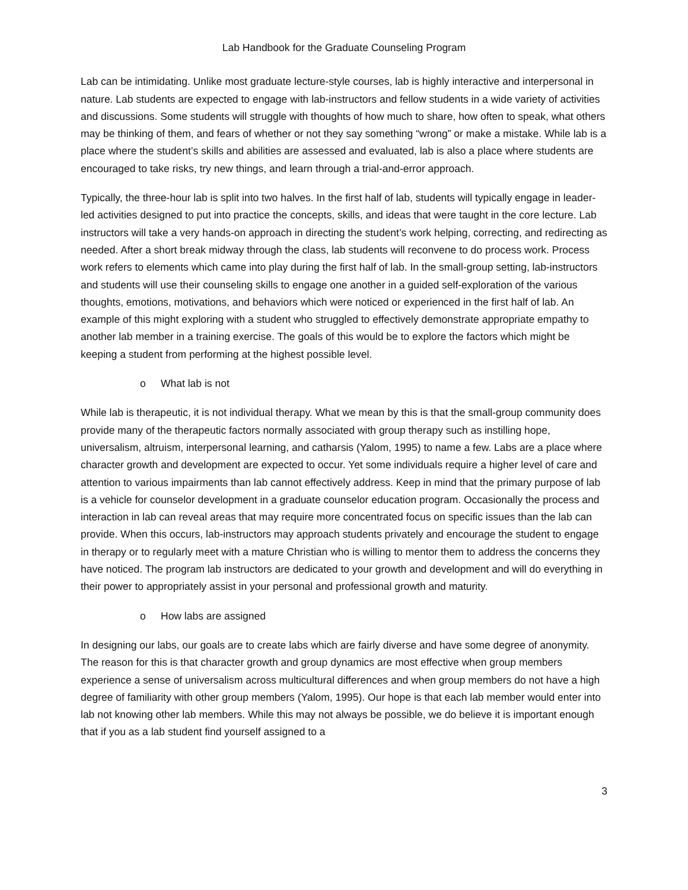Lab Handbook for the Graduate Counseling Program
Lab can be intimidating. Unlike most graduate lecture-style courses, lab is highly interactive and interpersonal in nature. Lab students are expected to engage with lab-instructors and fellow students in a wide variety of activities and discussions. Some students will struggle with thoughts of how much to share, how often to speak, what others may be thinking of them, and fears of whether or not they say something “wrong” or make a mistake. While lab is a place where the student’s skills and abilities are assessed and evaluated, lab is also a place where students are encouraged to take risks, try new things, and learn through a trial-and-error approach.
Typically, the three-hour lab is split into two halves. In the first half of lab, students will typically engage in leader-led activities designed to put into practice the concepts, skills, and ideas that were taught in the core lecture. Lab instructors will take a very hands-on approach in directing the student’s work helping, correcting, and redirecting as needed. After a short break midway through the class, lab students will reconvene to do process work. Process work refers to elements which came into play during the first half of lab. In the small-group setting, lab-instructors and students will use their counseling skills to engage one another in a guided self-exploration of the various thoughts, emotions, motivations, and behaviors which were noticed or experienced in the first half of lab. An example of this might exploring with a student who struggled to effectively demonstrate appropriate empathy to another lab member in a training exercise. The goals of this would be to explore the factors which might be keeping a student from performing at the highest possible level.
o What lab is not
While lab is therapeutic, it is not individual therapy. What we mean by this is that the small-group community does provide many of the therapeutic factors normally associated with group therapy such as instilling hope, universalism, altruism, interpersonal learning, and catharsis (Yalom, 1995) to name a few. Labs are a place where character growth and development are expected to occur. Yet some individuals require a higher level of care and attention to various impairments than lab cannot effectively address. Keep in mind that the primary purpose of lab is a vehicle for counselor development in a graduate counselor education program. Occasionally the process and interaction in lab can reveal areas that may require more concentrated focus on specific issues than the lab can provide. When this occurs, lab-instructors may approach students privately and encourage the student to engage in therapy or to regularly meet with a mature Christian who is willing to mentor them to address the concerns they have noticed. The program lab instructors are dedicated to your growth and development and will do everything in their power to appropriately assist in your personal and professional growth and maturity.
o How labs are assigned
In designing our labs, our goals are to create labs which are fairly diverse and have some degree of anonymity. The reason for this is that character growth and group dynamics are most effective when group members experience a sense of universalism across multicultural differences and when group members do not have a high degree of familiarity with other group members (Yalom, 1995). Our hope is that each lab member would enter into lab not knowing other lab members. While this may not always be possible, we do believe it is important enough that if you as a lab student find yourself assigned to a
3